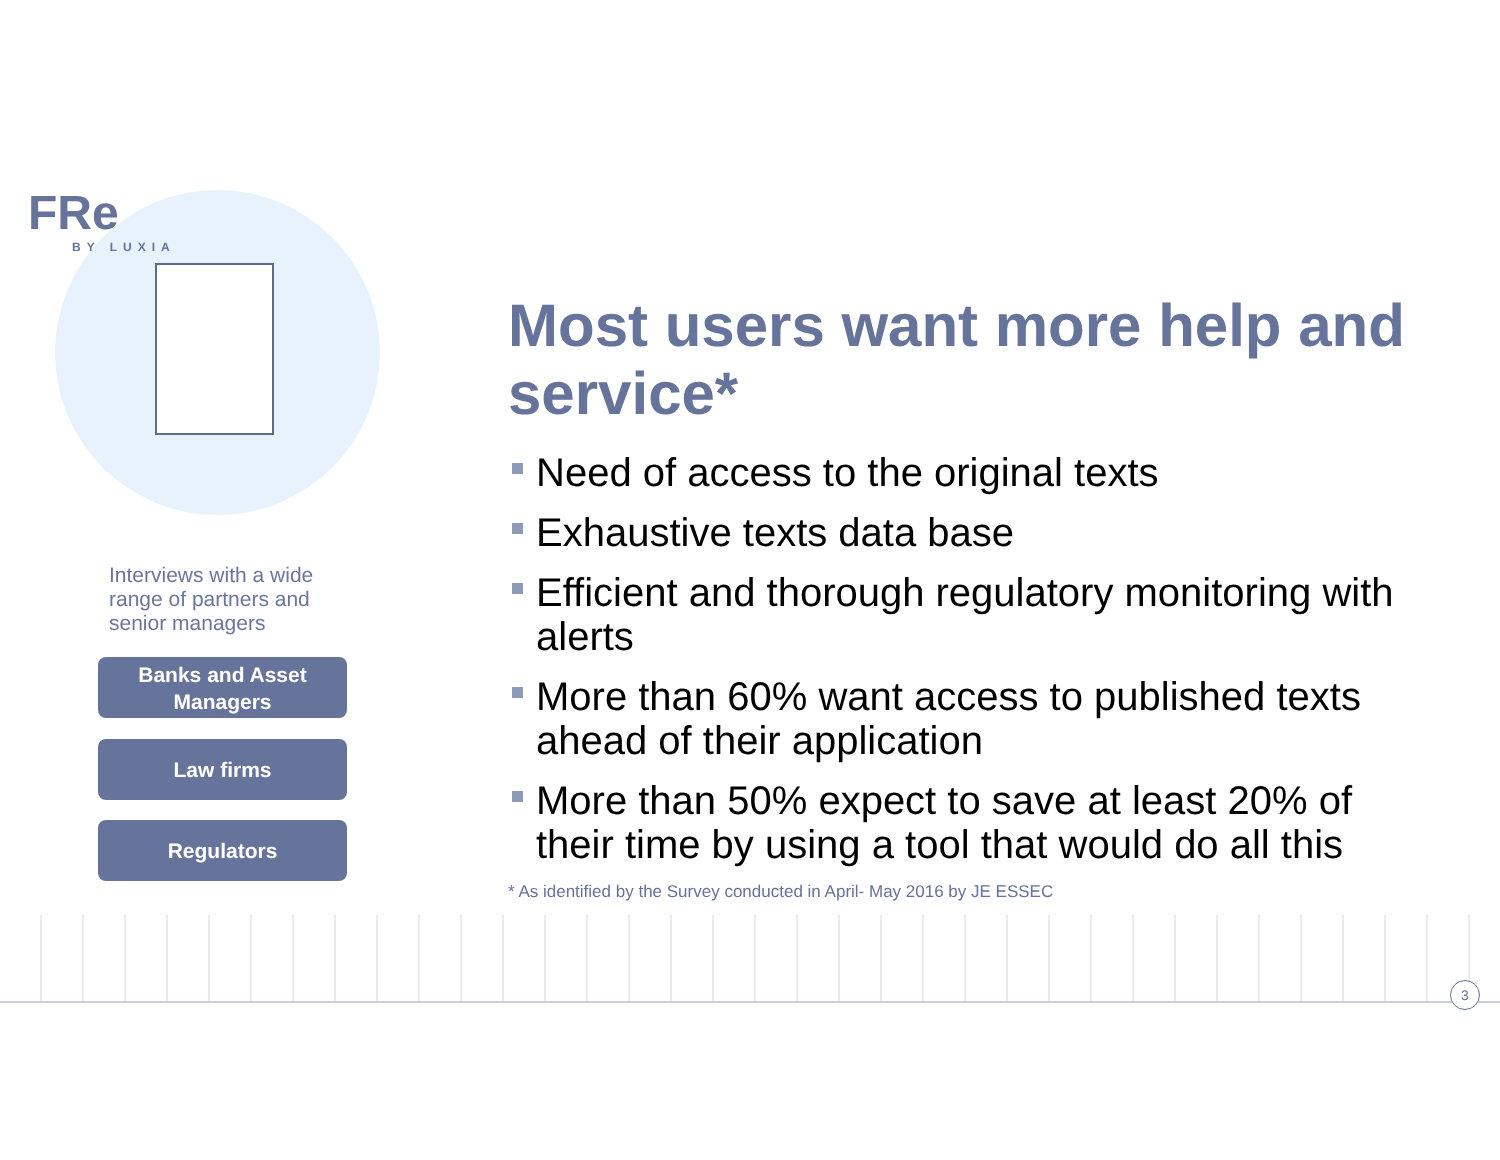FRe
BY LUXIA
Interviews with a wide range of partners and senior managers
Banks and Asset
Managers
Law firms
Regulators
Most users want more help and service*
Need of access to the original texts
Exhaustive texts data base
Efficient and thorough regulatory monitoring with alerts
More than 60% want access to published texts ahead of their application
More than 50% expect to save at least 20% of their time by using a tool that would do all this
* As identified by the Survey conducted in April- May 2016 by JE ESSEC
3